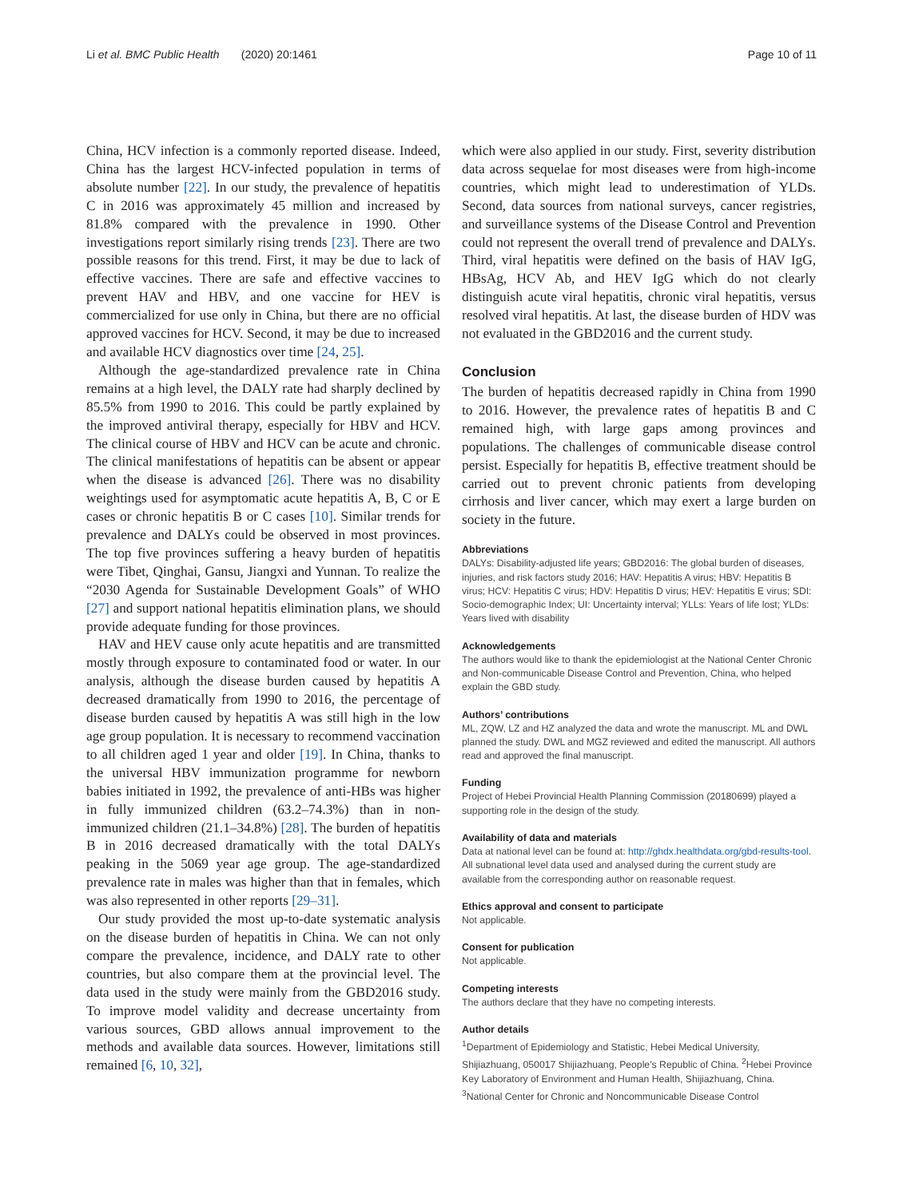Li et al. BMC Public Health (2020) 20:1461 Page 10 of 11
China, HCV infection is a commonly reported disease. Indeed, China has the largest HCV-infected population in terms of absolute number [22]. In our study, the prevalence of hepatitis C in 2016 was approximately 45 million and increased by 81.8% compared with the prevalence in 1990. Other investigations report similarly rising trends [23]. There are two possible reasons for this trend. First, it may be due to lack of effective vaccines. There are safe and effective vaccines to prevent HAV and HBV, and one vaccine for HEV is commercialized for use only in China, but there are no official approved vaccines for HCV. Second, it may be due to increased and available HCV diagnostics over time [24, 25].
Although the age-standardized prevalence rate in China remains at a high level, the DALY rate had sharply declined by 85.5% from 1990 to 2016. This could be partly explained by the improved antiviral therapy, especially for HBV and HCV. The clinical course of HBV and HCV can be acute and chronic. The clinical manifestations of hepatitis can be absent or appear when the disease is advanced [26]. There was no disability weightings used for asymptomatic acute hepatitis A, B, C or E cases or chronic hepatitis B or C cases [10]. Similar trends for prevalence and DALYs could be observed in most provinces. The top five provinces suffering a heavy burden of hepatitis were Tibet, Qinghai, Gansu, Jiangxi and Yunnan. To realize the “2030 Agenda for Sustainable Development Goals” of WHO [27] and support national hepatitis elimination plans, we should provide adequate funding for those provinces.
HAV and HEV cause only acute hepatitis and are transmitted mostly through exposure to contaminated food or water. In our analysis, although the disease burden caused by hepatitis A decreased dramatically from 1990 to 2016, the percentage of disease burden caused by hepatitis A was still high in the low age group population. It is necessary to recommend vaccination to all children aged 1 year and older [19]. In China, thanks to the universal HBV immunization programme for newborn babies initiated in 1992, the prevalence of anti-HBs was higher in fully immunized children (63.2–74.3%) than in non-immunized children (21.1–34.8%) [28]. The burden of hepatitis B in 2016 decreased dramatically with the total DALYs peaking in the 5069 year age group. The age-standardized prevalence rate in males was higher than that in females, which was also represented in other reports [29–31].
Our study provided the most up-to-date systematic analysis on the disease burden of hepatitis in China. We can not only compare the prevalence, incidence, and DALY rate to other countries, but also compare them at the provincial level. The data used in the study were mainly from the GBD2016 study. To improve model validity and decrease uncertainty from various sources, GBD allows annual improvement to the methods and available data sources. However, limitations still remained [6, 10, 32],
which were also applied in our study. First, severity distribution data across sequelae for most diseases were from high-income countries, which might lead to underestimation of YLDs. Second, data sources from national surveys, cancer registries, and surveillance systems of the Disease Control and Prevention could not represent the overall trend of prevalence and DALYs. Third, viral hepatitis were defined on the basis of HAV IgG, HBsAg, HCV Ab, and HEV IgG which do not clearly distinguish acute viral hepatitis, chronic viral hepatitis, versus resolved viral hepatitis. At last, the disease burden of HDV was not evaluated in the GBD2016 and the current study.
Conclusion
The burden of hepatitis decreased rapidly in China from 1990 to 2016. However, the prevalence rates of hepatitis B and C remained high, with large gaps among provinces and populations. The challenges of communicable disease control persist. Especially for hepatitis B, effective treatment should be carried out to prevent chronic patients from developing cirrhosis and liver cancer, which may exert a large burden on society in the future.
Abbreviations
DALYs: Disability-adjusted life years; GBD2016: The global burden of diseases, injuries, and risk factors study 2016; HAV: Hepatitis A virus; HBV: Hepatitis B virus; HCV: Hepatitis C virus; HDV: Hepatitis D virus; HEV: Hepatitis E virus; SDI: Socio-demographic Index; UI: Uncertainty interval; YLLs: Years of life lost; YLDs: Years lived with disability
Acknowledgements
The authors would like to thank the epidemiologist at the National Center Chronic and Non-communicable Disease Control and Prevention, China, who helped explain the GBD study.
Authors’ contributions
ML, ZQW, LZ and HZ analyzed the data and wrote the manuscript. ML and DWL planned the study. DWL and MGZ reviewed and edited the manuscript. All authors read and approved the final manuscript.
Funding
Project of Hebei Provincial Health Planning Commission (20180699) played a supporting role in the design of the study.
Availability of data and materials
Data at national level can be found at: http://ghdx.healthdata.org/gbd-results-tool. All subnational level data used and analysed during the current study are available from the corresponding author on reasonable request.
Ethics approval and consent to participate
Not applicable.
Consent for publication
Not applicable.
Competing interests
The authors declare that they have no competing interests.
Author details
<sup>1</sup> Department of Epidemiology and Statistic, Hebei Medical University, Shijiazhuang, 050017 Shijiazhuang, People’s Republic of China. <sup>2</sup>Hebei Province Key Laboratory of Environment and Human Health, Shijiazhuang, China. <sup>3</sup>National Center for Chronic and Noncommunicable Disease Control